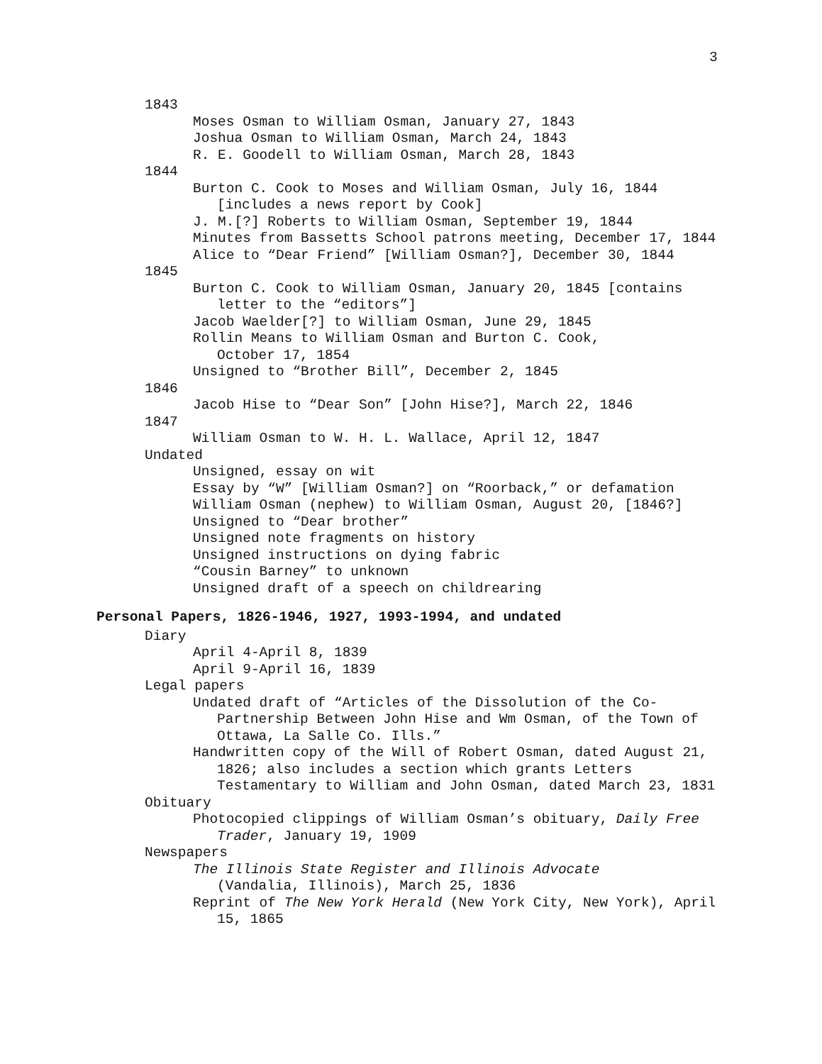3
1843
Moses Osman to William Osman, January 27, 1843
Joshua Osman to William Osman, March 24, 1843
R. E. Goodell to William Osman, March 28, 1843
1844
Burton C. Cook to Moses and William Osman, July 16, 1844 [includes a news report by Cook]
J. M.[?] Roberts to William Osman, September 19, 1844
Minutes from Bassetts School patrons meeting, December 17, 1844
Alice to “Dear Friend” [William Osman?], December 30, 1844
1845
Burton C. Cook to William Osman, January 20, 1845 [contains letter to the “editors”]
Jacob Waelder[?] to William Osman, June 29, 1845
Rollin Means to William Osman and Burton C. Cook,
October 17, 1854
Unsigned to “Brother Bill”, December 2, 1845
1846
Jacob Hise to “Dear Son” [John Hise?], March 22, 1846
1847
William Osman to W. H. L. Wallace, April 12, 1847
Undated
Unsigned, essay on wit
Essay by “W” [William Osman?] on “Roorback,” or defamation
William Osman (nephew) to William Osman, August 20, [1846?]
Unsigned to “Dear brother”
Unsigned note fragments on history
Unsigned instructions on dying fabric
“Cousin Barney” to unknown
Unsigned draft of a speech on childrearing
Personal Papers, 1826-1946, 1927, 1993-1994, and undated
Diary
April 4-April 8, 1839
April 9-April 16, 1839
Legal papers
Undated draft of “Articles of the Dissolution of the Co-Partnership Between John Hise and Wm Osman, of the Town of Ottawa, La Salle Co. Ills.”
Handwritten copy of the Will of Robert Osman, dated August 21, 1826; also includes a section which grants Letters Testamentary to William and John Osman, dated March 23, 1831
Obituary
Photocopied clippings of William Osman’s obituary, Daily Free Trader, January 19, 1909
Newspapers
The Illinois State Register and Illinois Advocate
(Vandalia, Illinois), March 25, 1836
Reprint of The New York Herald (New York City, New York), April 15, 1865